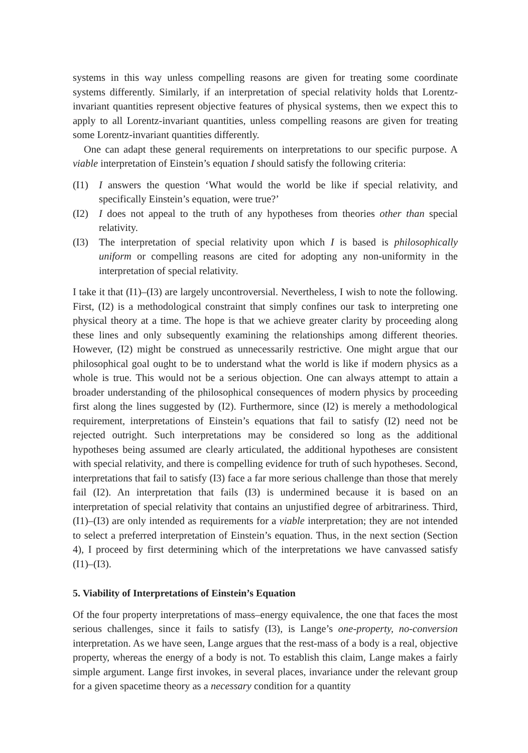systems in this way unless compelling reasons are given for treating some coordinate systems differently. Similarly, if an interpretation of special relativity holds that Lorentz-invariant quantities represent objective features of physical systems, then we expect this to apply to all Lorentz-invariant quantities, unless compelling reasons are given for treating some Lorentz-invariant quantities differently.
One can adapt these general requirements on interpretations to our specific purpose. A viable interpretation of Einstein’s equation I should satisfy the following criteria:
(I1) I answers the question ‘What would the world be like if special relativity, and specifically Einstein’s equation, were true?’
(I2) I does not appeal to the truth of any hypotheses from theories other than special relativity.
(I3) The interpretation of special relativity upon which I is based is philosophically uniform or compelling reasons are cited for adopting any non-uniformity in the interpretation of special relativity.
I take it that (I1)–(I3) are largely uncontroversial. Nevertheless, I wish to note the following. First, (I2) is a methodological constraint that simply confines our task to interpreting one physical theory at a time. The hope is that we achieve greater clarity by proceeding along these lines and only subsequently examining the relationships among different theories. However, (I2) might be construed as unnecessarily restrictive. One might argue that our philosophical goal ought to be to understand what the world is like if modern physics as a whole is true. This would not be a serious objection. One can always attempt to attain a broader understanding of the philosophical consequences of modern physics by proceeding first along the lines suggested by (I2). Furthermore, since (I2) is merely a methodological requirement, interpretations of Einstein’s equations that fail to satisfy (I2) need not be rejected outright. Such interpretations may be considered so long as the additional hypotheses being assumed are clearly articulated, the additional hypotheses are consistent with special relativity, and there is compelling evidence for truth of such hypotheses. Second, interpretations that fail to satisfy (I3) face a far more serious challenge than those that merely fail (I2). An interpretation that fails (I3) is undermined because it is based on an interpretation of special relativity that contains an unjustified degree of arbitrariness. Third, (I1)–(I3) are only intended as requirements for a viable interpretation; they are not intended to select a preferred interpretation of Einstein’s equation. Thus, in the next section (Section 4), I proceed by first determining which of the interpretations we have canvassed satisfy (I1)–(I3).
5. Viability of Interpretations of Einstein’s Equation
Of the four property interpretations of mass–energy equivalence, the one that faces the most serious challenges, since it fails to satisfy (I3), is Lange’s one-property, no-conversion interpretation. As we have seen, Lange argues that the rest-mass of a body is a real, objective property, whereas the energy of a body is not. To establish this claim, Lange makes a fairly simple argument. Lange first invokes, in several places, invariance under the relevant group for a given spacetime theory as a necessary condition for a quantity